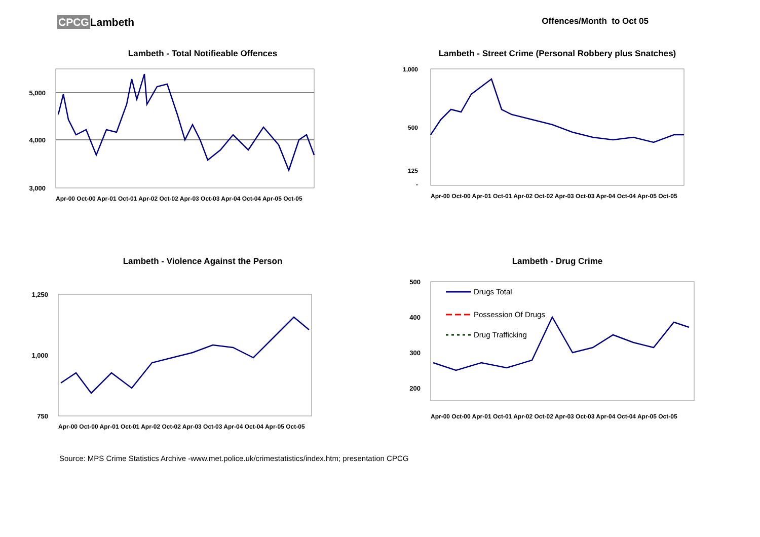CPCGLambeth
Offences/Month to Oct 05
Lambeth - Total Notifieable Offences
5,000
4,000
3,000
Apr-00 Oct-00 Apr-01 Oct-01 Apr-02 Oct-02 Apr-03 Oct-03 Apr-04 Oct-04 Apr-05 Oct-05
Lambeth - Street Crime (Personal Robbery plus Snatches)
1,000
500
125
-
Apr-00 Oct-00 Apr-01 Oct-01 Apr-02 Oct-02 Apr-03 Oct-03 Apr-04 Oct-04 Apr-05 Oct-05
Lambeth - Violence Against the Person
1,250
1,000
750
Apr-00 Oct-00 Apr-01 Oct-01 Apr-02 Oct-02 Apr-03 Oct-03 Apr-04 Oct-04 Apr-05 Oct-05
Lambeth - Drug Crime
500
400
300
200
Drugs Total
Possession Of Drugs
Drug Trafficking
Apr-00 Oct-00 Apr-01 Oct-01 Apr-02 Oct-02 Apr-03 Oct-03 Apr-04 Oct-04 Apr-05 Oct-05
Source: MPS Crime Statistics Archive -www.met.police.uk/crimestatistics/index.htm; presentation CPCG